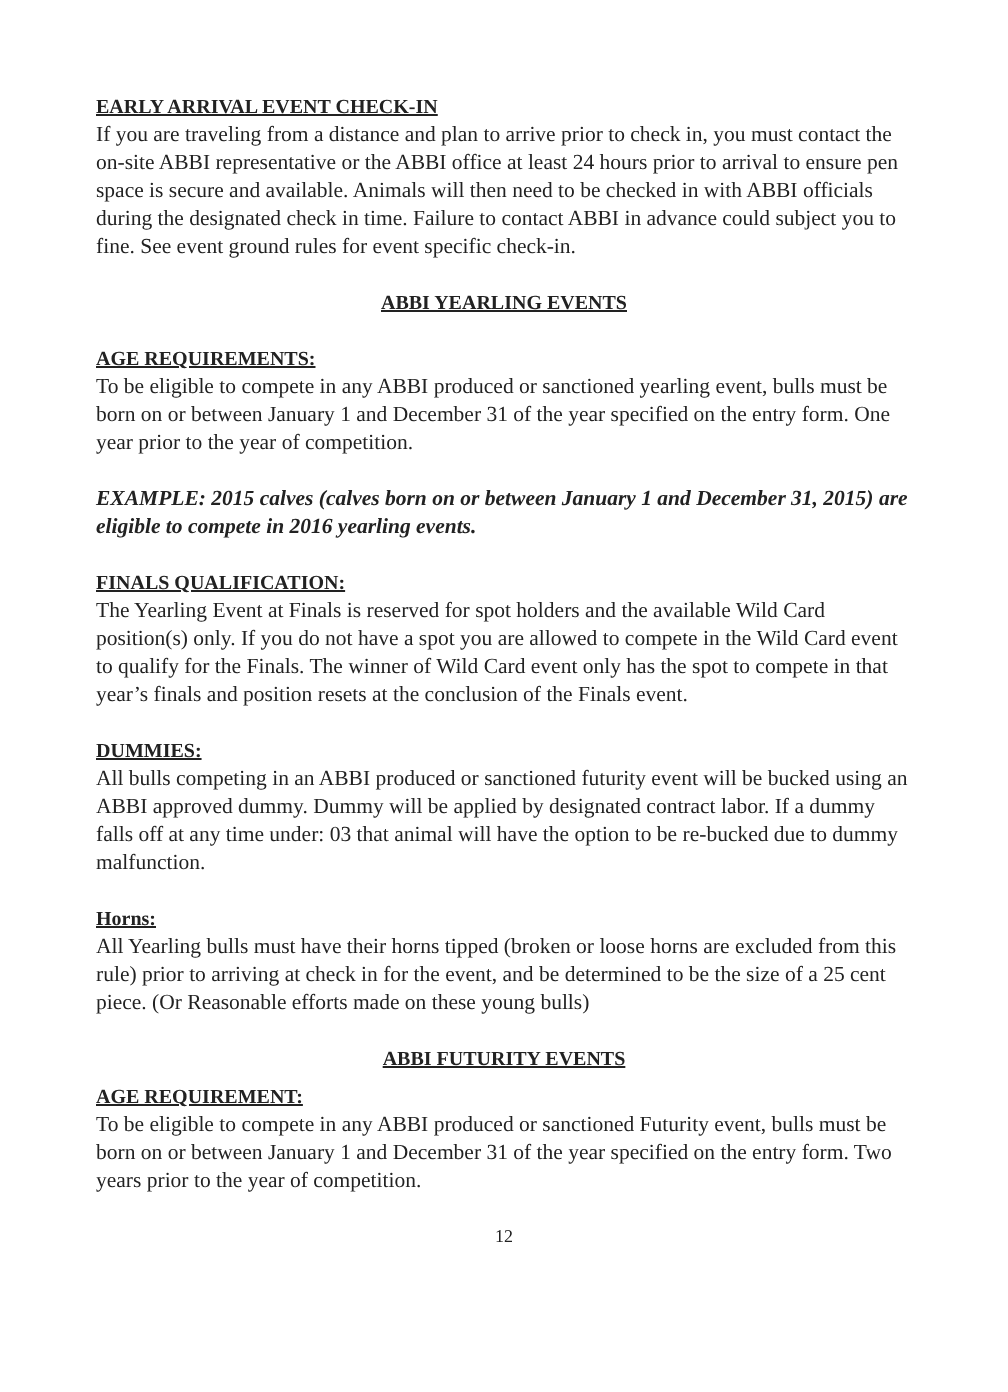EARLY ARRIVAL EVENT CHECK-IN
If you are traveling from a distance and plan to arrive prior to check in, you must contact the on-site ABBI representative or the ABBI office at least 24 hours prior to arrival to ensure pen space is secure and available. Animals will then need to be checked in with ABBI officials during the designated check in time. Failure to contact ABBI in advance could subject you to fine. See event ground rules for event specific check-in.
ABBI YEARLING EVENTS
AGE REQUIREMENTS:
To be eligible to compete in any ABBI produced or sanctioned yearling event, bulls must be born on or between January 1 and December 31 of the year specified on the entry form. One year prior to the year of competition.
EXAMPLE: 2015 calves (calves born on or between January 1 and December 31, 2015) are eligible to compete in 2016 yearling events.
FINALS QUALIFICATION:
The Yearling Event at Finals is reserved for spot holders and the available Wild Card position(s) only. If you do not have a spot you are allowed to compete in the Wild Card event to qualify for the Finals. The winner of Wild Card event only has the spot to compete in that year’s finals and position resets at the conclusion of the Finals event.
DUMMIES:
All bulls competing in an ABBI produced or sanctioned futurity event will be bucked using an ABBI approved dummy. Dummy will be applied by designated contract labor. If a dummy falls off at any time under: 03 that animal will have the option to be re-bucked due to dummy malfunction.
Horns:
All Yearling bulls must have their horns tipped (broken or loose horns are excluded from this rule) prior to arriving at check in for the event, and be determined to be the size of a 25 cent piece. (Or Reasonable efforts made on these young bulls)
ABBI FUTURITY EVENTS
AGE REQUIREMENT:
To be eligible to compete in any ABBI produced or sanctioned Futurity event, bulls must be born on or between January 1 and December 31 of the year specified on the entry form. Two years prior to the year of competition.
12